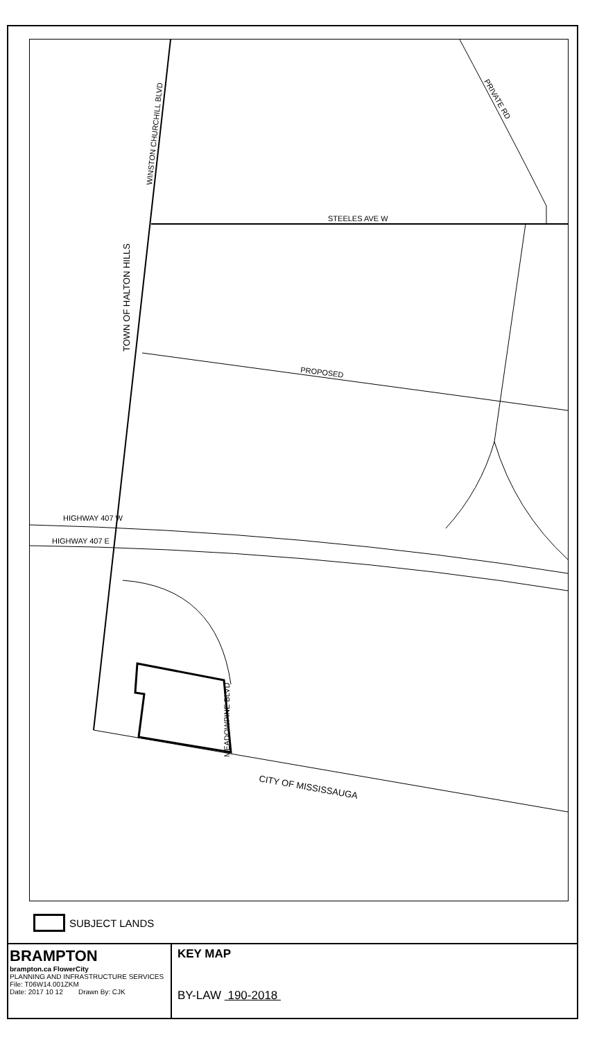STEELES AVE W
PROPOSED
HIGHWAY 407 W
HIGHWAY 407 E
WINSTON CHURCHILL BLVD
TOWN OF HALTON HILLS
PRIVATE RD
MEADOWPINE BLVD
CITY OF MISSISSAUGA
SUBJECT LANDS
BRAMPTON
brampton.ca FlowerCity
PLANNING AND INFRASTRUCTURE SERVICES
File: T06W14.001ZKM
Date: 2017 10 12 Drawn By: CJK
KEY MAP
BY-LAW 190-2018